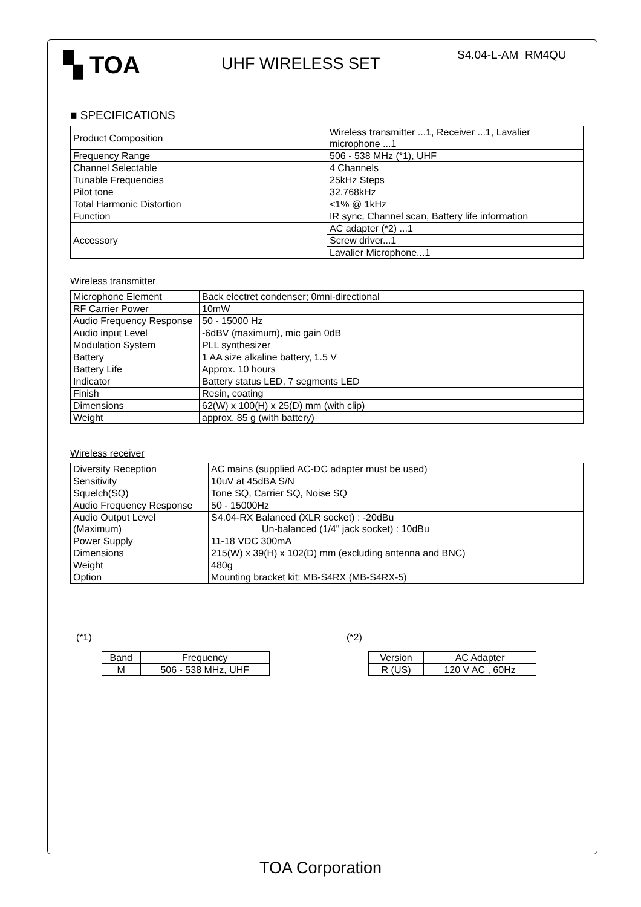▚ TOA
UHF WIRELESS SET
S4.04-L-AM RM4QU
■ SPECIFICATIONS
| Product Composition | Wireless transmitter ...1, Receiver ...1, Lavalier microphone ...1 |
| Frequency Range | 506 - 538 MHz (*1), UHF |
| Channel Selectable | 4 Channels |
| Tunable Frequencies | 25kHz Steps |
| Pilot tone | 32.768kHz |
| Total Harmonic Distortion | <1% @ 1kHz |
| Function | IR sync, Channel scan, Battery life information |
| Accessory | AC adapter (*2) ...1 |
| | Screw driver...1 |
| | Lavalier Microphone...1 |
Wireless transmitter
| Microphone Element | Back electret condenser; 0mni-directional |
| RF Carrier Power | 10mW |
| Audio Frequency Response | 50 - 15000 Hz |
| Audio input Level | -6dBV (maximum), mic gain 0dB |
| Modulation System | PLL synthesizer |
| Battery | 1 AA size alkaline battery, 1.5 V |
| Battery Life | Approx. 10 hours |
| Indicator | Battery status LED, 7 segments LED |
| Finish | Resin, coating |
| Dimensions | 62(W) x 100(H) x 25(D) mm (with clip) |
| Weight | approx. 85 g (with battery) |
Wireless receiver
| Diversity Reception | AC mains (supplied AC-DC adapter must be used) |
| Sensitivity | 10uV at 45dBA S/N |
| Squelch(SQ) | Tone SQ, Carrier SQ, Noise SQ |
| Audio Frequency Response | 50 - 15000Hz |
| Audio Output Level (Maximum) | S4.04-RX Balanced (XLR socket) : -20dBu Un-balanced (1/4" jack socket) : 10dBu |
| Power Supply | 11-18 VDC 300mA |
| Dimensions | 215(W) x 39(H) x 102(D) mm (excluding antenna and BNC) |
| Weight | 480g |
| Option | Mounting bracket kit: MB-S4RX (MB-S4RX-5) |
(*1)
| Band | Frequency |
| --- | --- |
| M | 506 - 538 MHz, UHF |
(*2)
| Version | AC Adapter |
| --- | --- |
| R (US) | 120 V AC , 60Hz |
TOA Corporation